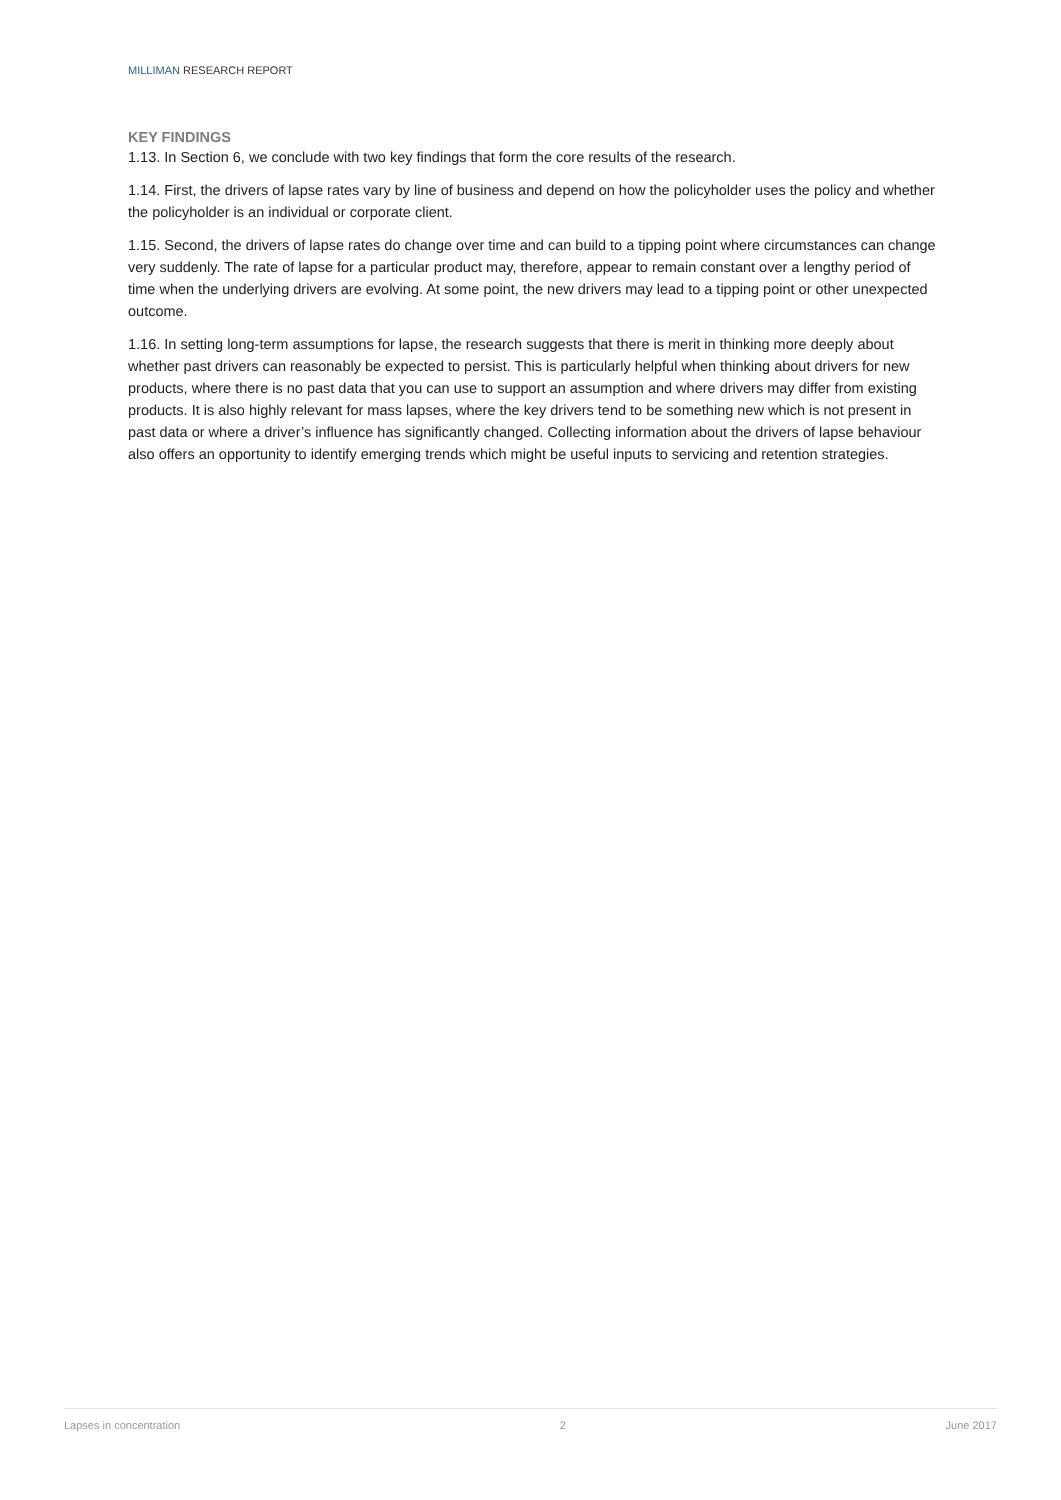MILLIMAN RESEARCH REPORT
KEY FINDINGS
1.13. In Section 6, we conclude with two key findings that form the core results of the research.
1.14. First, the drivers of lapse rates vary by line of business and depend on how the policyholder uses the policy and whether the policyholder is an individual or corporate client.
1.15. Second, the drivers of lapse rates do change over time and can build to a tipping point where circumstances can change very suddenly. The rate of lapse for a particular product may, therefore, appear to remain constant over a lengthy period of time when the underlying drivers are evolving. At some point, the new drivers may lead to a tipping point or other unexpected outcome.
1.16. In setting long-term assumptions for lapse, the research suggests that there is merit in thinking more deeply about whether past drivers can reasonably be expected to persist. This is particularly helpful when thinking about drivers for new products, where there is no past data that you can use to support an assumption and where drivers may differ from existing products. It is also highly relevant for mass lapses, where the key drivers tend to be something new which is not present in past data or where a driver’s influence has significantly changed. Collecting information about the drivers of lapse behaviour also offers an opportunity to identify emerging trends which might be useful inputs to servicing and retention strategies.
Lapses in concentration 2 June 2017